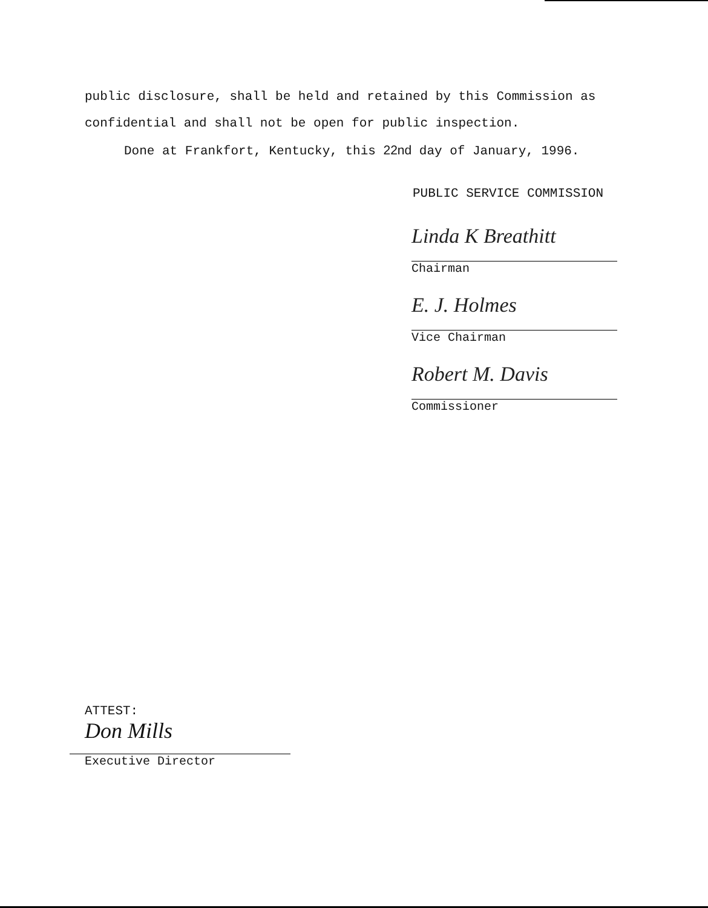public disclosure, shall be held and retained by this Commission as confidential and shall not be open for public inspection.
Done at Frankfort, Kentucky, this 22nd day of January, 1996.
PUBLIC SERVICE COMMISSION
Linda K Breathitt
Chairman
E. J. Holmes
Vice Chairman
Robert M. Davis
Commissioner
ATTEST:
Don Mills
Executive Director